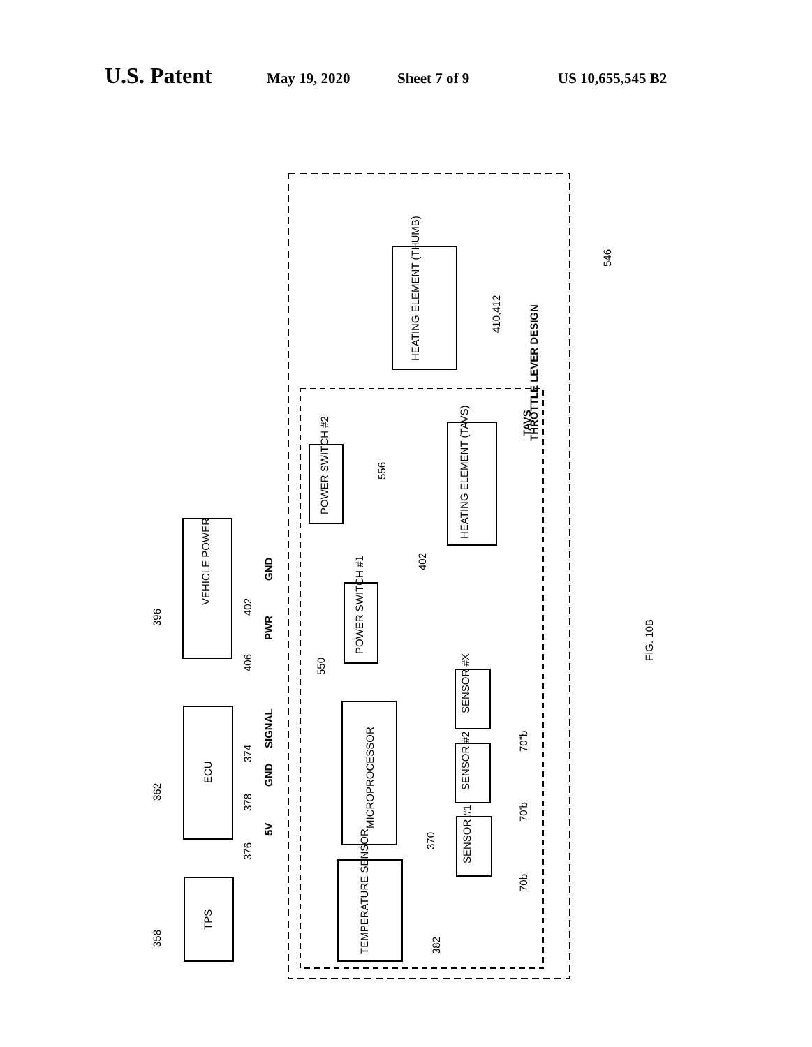U.S. Patent May 19, 2020 Sheet 7 of 9 US 10,655,545 B2
VEHICLE POWER
ECU
TPS
MICROPROCESSOR
TEMPERATURE SENSOR
POWER SWITCH #1
POWER SWITCH #2
HEATING ELEMENT (THUMB)
HEATING ELEMENT (TAVS)
SENSOR #X
SENSOR #2
SENSOR #1
GND
PWR
SIGNAL
GND
5V
THROTTLE LEVER DESIGN
TAVS
396
362
358
402
406
374
378
376
550
556
370
382
402
410,412
70"b
70'b
70b
546
FIG. 10B